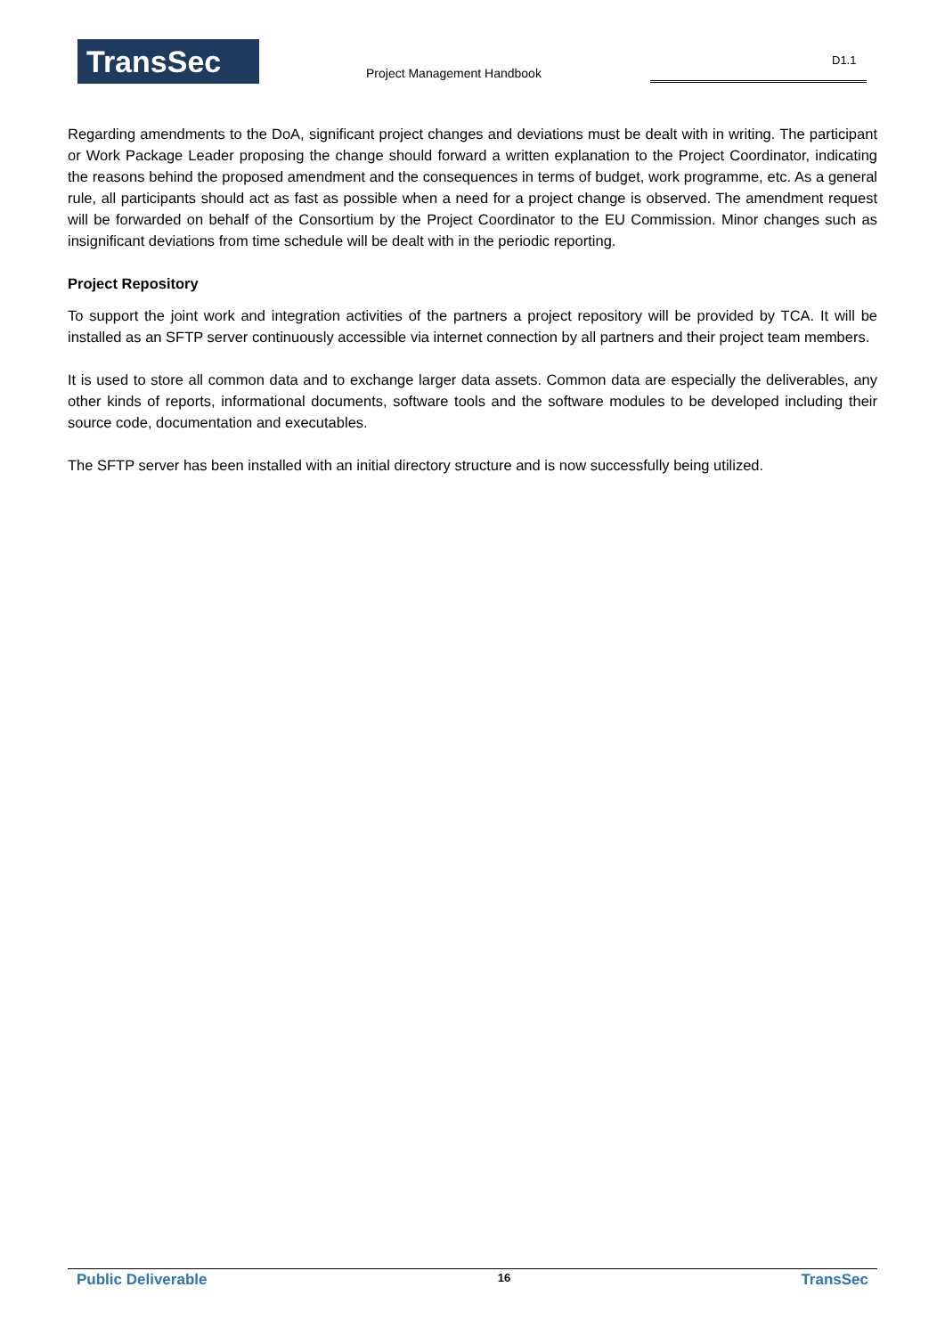TransSec Project Management Handbook
D1.1
Regarding amendments to the DoA, significant project changes and deviations must be dealt with in writing. The participant or Work Package Leader proposing the change should forward a written explanation to the Project Coordinator, indicating the reasons behind the proposed amendment and the consequences in terms of budget, work programme, etc. As a general rule, all participants should act as fast as possible when a need for a project change is observed. The amendment request will be forwarded on behalf of the Consortium by the Project Coordinator to the EU Commission. Minor changes such as insignificant deviations from time schedule will be dealt with in the periodic reporting.
Project Repository
To support the joint work and integration activities of the partners a project repository will be provided by TCA. It will be installed as an SFTP server continuously accessible via internet connection by all partners and their project team members.
It is used to store all common data and to exchange larger data assets. Common data are especially the deliverables, any other kinds of reports, informational documents, software tools and the software modules to be developed including their source code, documentation and executables.
The SFTP server has been installed with an initial directory structure and is now successfully being utilized.
Public Deliverable 16 TransSec